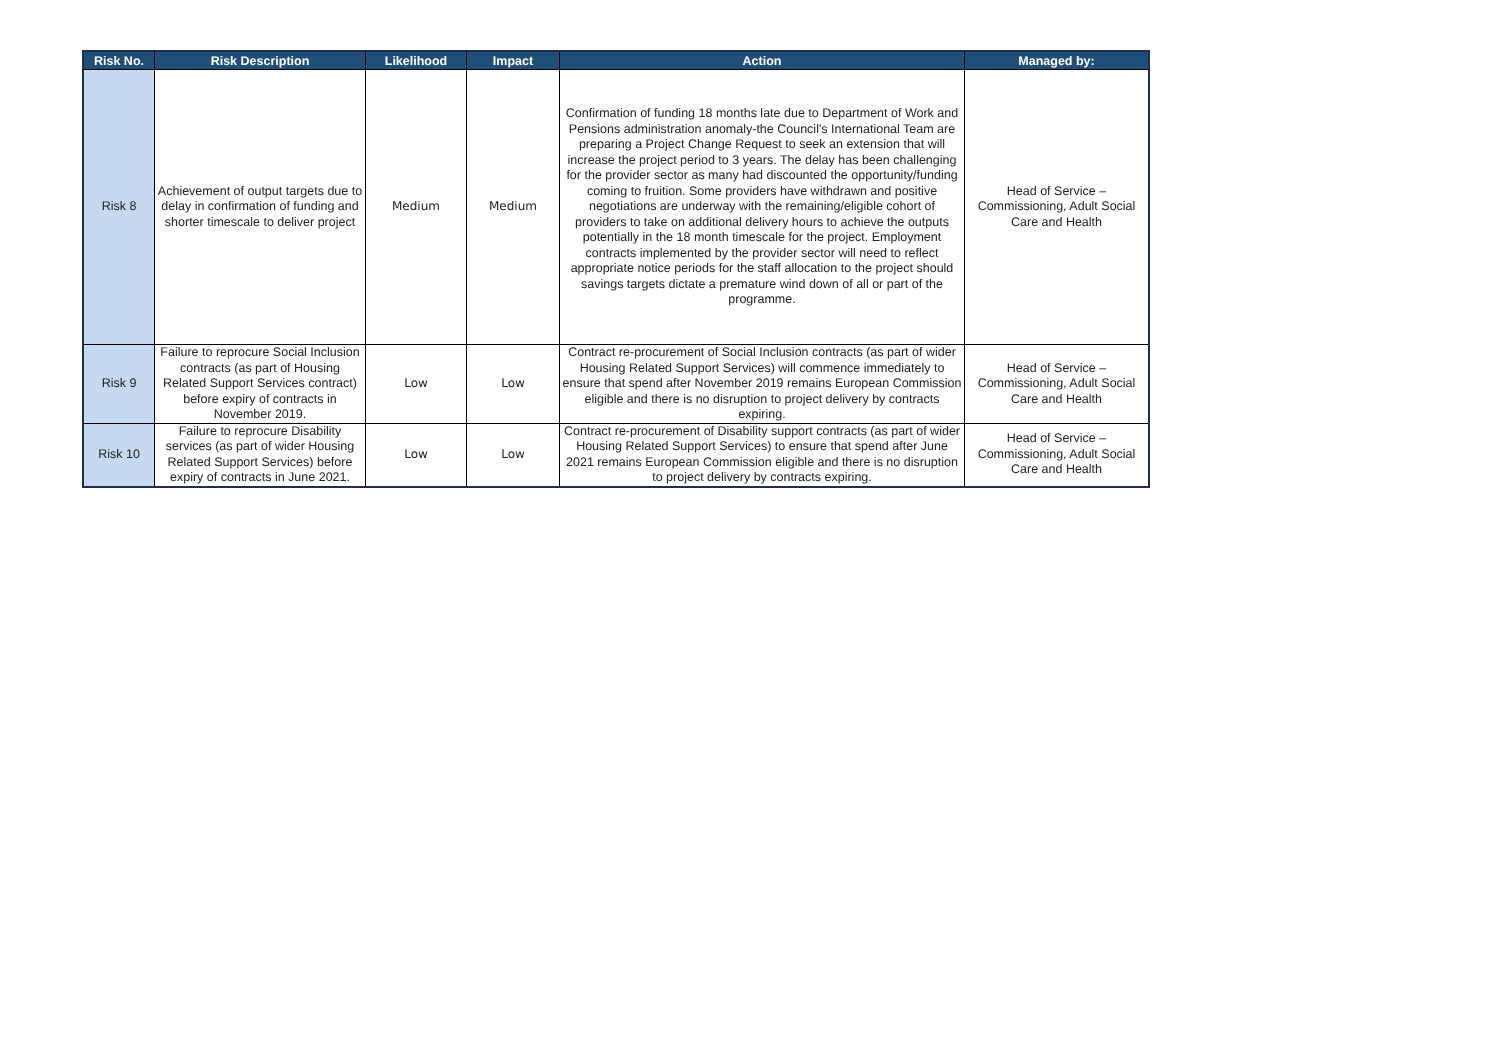| Risk No. | Risk Description | Likelihood | Impact | Action | Managed by: |
| --- | --- | --- | --- | --- | --- |
| Risk 8 | Achievement of output targets due to delay in confirmation of funding and shorter timescale to deliver project | Medium | Medium | Confirmation of funding 18 months late due to Department of Work and Pensions administration anomaly-the Council's International Team are preparing a Project Change Request to seek an extension that will increase the project period to 3 years. The delay has been challenging for the provider sector as many had discounted the opportunity/funding coming to fruition. Some providers have withdrawn and positive negotiations are underway with the remaining/eligible cohort of providers to take on additional delivery hours to achieve the outputs potentially in the 18 month timescale for the project. Employment contracts implemented by the provider sector will need to reflect appropriate notice periods for the staff allocation to the project should savings targets dictate a premature wind down of all or part of the programme. | Head of Service – Commissioning, Adult Social Care and Health |
| Risk 9 | Failure to reprocure Social Inclusion contracts (as part of Housing Related Support Services contract) before expiry of contracts in November 2019. | Low | Low | Contract re-procurement of Social Inclusion contracts (as part of wider Housing Related Support Services) will commence immediately to ensure that spend after November 2019 remains European Commission eligible and there is no disruption to project delivery by contracts expiring. | Head of Service – Commissioning, Adult Social Care and Health |
| Risk 10 | Failure to reprocure Disability services (as part of wider Housing Related Support Services) before expiry of contracts in June 2021. | Low | Low | Contract re-procurement of Disability support contracts (as part of wider Housing Related Support Services) to ensure that spend after June 2021 remains European Commission eligible and there is no disruption to project delivery by contracts expiring. | Head of Service – Commissioning, Adult Social Care and Health |